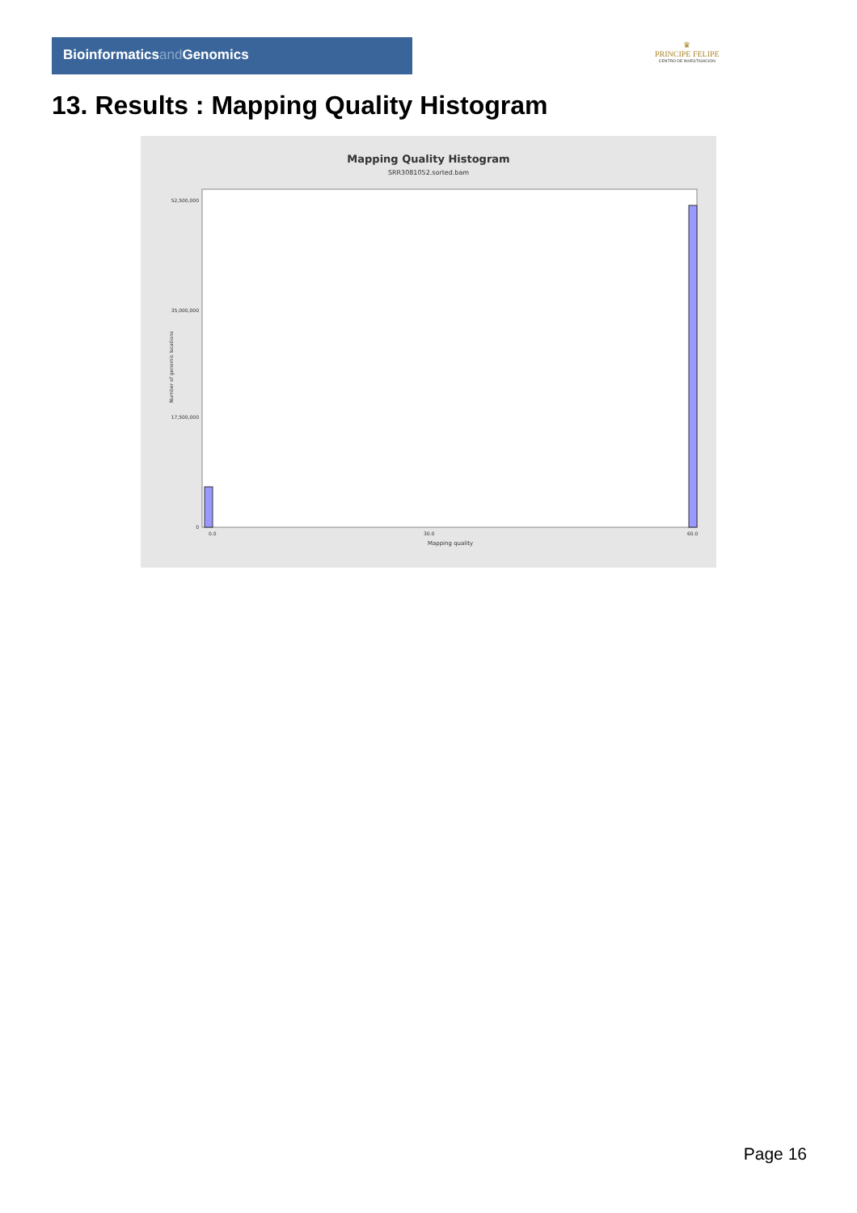Bioinformaticsand Genomics
♛
PRINCIPE FELIPE
CENTRO DE INVESTIGACION
13. Results : Mapping Quality Histogram
Mapping Quality Histogram
SRR3081052.sorted.bam
52,500,000
35,000,000
17,500,000
0
Number of genomic locations
0.0
30.0
60.0
Mapping quality
Page 16